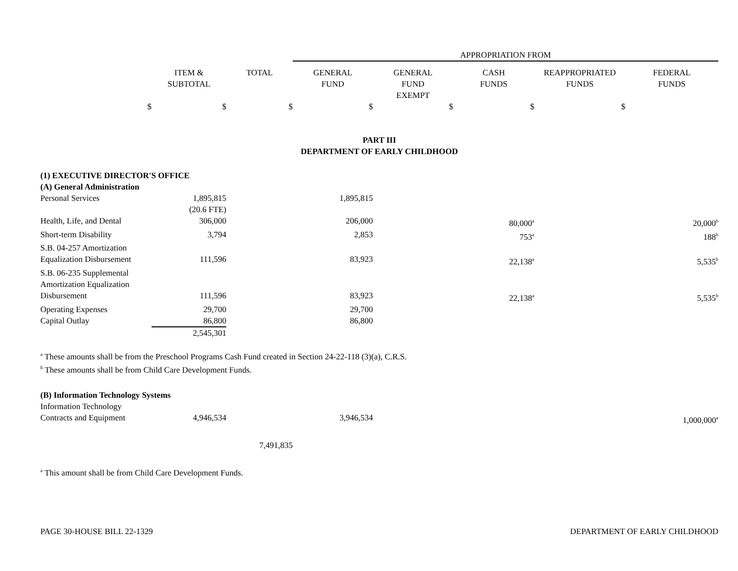| | | | APPROPRIATION FROM | | | | |
| | ITEM & SUBTOTAL | TOTAL | GENERAL FUND | GENERAL FUND EXEMPT | CASH FUNDS | REAPPROPRIATED FUNDS | FEDERAL FUNDS |
| $ | $ | $ | $ | $ | $ | $ | |
| PART III DEPARTMENT OF EARLY CHILDHOOD | | | | | | | |
| (1) EXECUTIVE DIRECTOR'S OFFICE | | | | | | | |
| (A) General Administration | | | | | | | |
| Personal Services | 1,895,815 | | 1,895,815 | | | | |
| | (20.6 FTE) | | | | | | |
| Health, Life, and Dental | 306,000 | | 206,000 | | 80,000<sup>a</sup> | | 20,000<sup>b</sup> |
| Short-term Disability | 3,794 | | 2,853 | | 753<sup>a</sup> | | 188<sup>b</sup> |
| S.B. 04-257 Amortization Equalization Disbursement | 111,596 | | 83,923 | | 22,138<sup>a</sup> | | 5,535<sup>b</sup> |
| S.B. 06-235 Supplemental Amortization Equalization Disbursement | 111,596 | | 83,923 | | 22,138<sup>a</sup> | | 5,535<sup>b</sup> |
| Operating Expenses | 29,700 | | 29,700 | | | | |
| Capital Outlay | 86,800 | | 86,800 | | | | |
| | 2,545,301 | | | | | | |
| <sup>a</sup> These amounts shall be from the Preschool Programs Cash Fund created in Section 24-22-118 (3)(a), C.R.S. <sup>b</sup> These amounts shall be from Child Care Development Funds. | | | | | | | |
| (B) Information Technology Systems | | | | | | | |
| Information Technology Contracts and Equipment | 4,946,534 | | 3,946,534 | | | | 1,000,000<sup>a</sup> |
| | | 7,491,835 | | | | | |
| <sup>a</sup> This amount shall be from Child Care Development Funds. | | | | | | | |
PAGE 30-HOUSE BILL 22-1329 DEPARTMENT OF EARLY CHILDHOOD